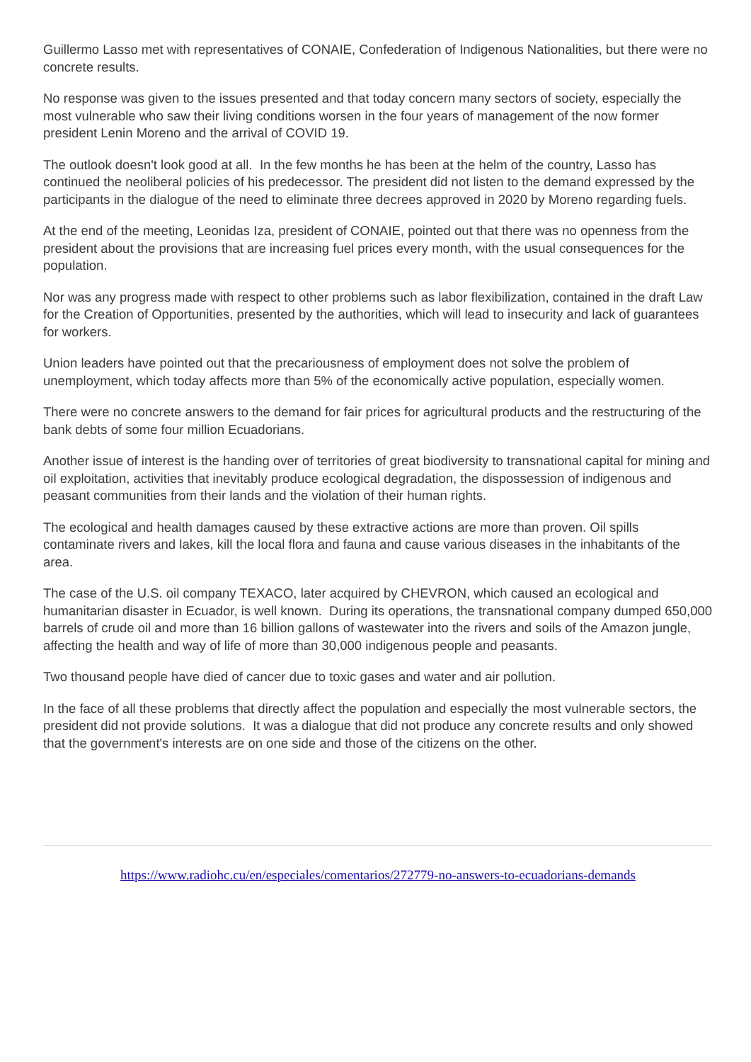Guillermo Lasso met with representatives of CONAIE, Confederation of Indigenous Nationalities, but there were no concrete results.
No response was given to the issues presented and that today concern many sectors of society, especially the most vulnerable who saw their living conditions worsen in the four years of management of the now former president Lenin Moreno and the arrival of COVID 19.
The outlook doesn't look good at all. In the few months he has been at the helm of the country, Lasso has continued the neoliberal policies of his predecessor. The president did not listen to the demand expressed by the participants in the dialogue of the need to eliminate three decrees approved in 2020 by Moreno regarding fuels.
At the end of the meeting, Leonidas Iza, president of CONAIE, pointed out that there was no openness from the president about the provisions that are increasing fuel prices every month, with the usual consequences for the population.
Nor was any progress made with respect to other problems such as labor flexibilization, contained in the draft Law for the Creation of Opportunities, presented by the authorities, which will lead to insecurity and lack of guarantees for workers.
Union leaders have pointed out that the precariousness of employment does not solve the problem of unemployment, which today affects more than 5% of the economically active population, especially women.
There were no concrete answers to the demand for fair prices for agricultural products and the restructuring of the bank debts of some four million Ecuadorians.
Another issue of interest is the handing over of territories of great biodiversity to transnational capital for mining and oil exploitation, activities that inevitably produce ecological degradation, the dispossession of indigenous and peasant communities from their lands and the violation of their human rights.
The ecological and health damages caused by these extractive actions are more than proven. Oil spills contaminate rivers and lakes, kill the local flora and fauna and cause various diseases in the inhabitants of the area.
The case of the U.S. oil company TEXACO, later acquired by CHEVRON, which caused an ecological and humanitarian disaster in Ecuador, is well known. During its operations, the transnational company dumped 650,000 barrels of crude oil and more than 16 billion gallons of wastewater into the rivers and soils of the Amazon jungle, affecting the health and way of life of more than 30,000 indigenous people and peasants.
Two thousand people have died of cancer due to toxic gases and water and air pollution.
In the face of all these problems that directly affect the population and especially the most vulnerable sectors, the president did not provide solutions. It was a dialogue that did not produce any concrete results and only showed that the government's interests are on one side and those of the citizens on the other.
https://www.radiohc.cu/en/especiales/comentarios/272779-no-answers-to-ecuadorians-demands